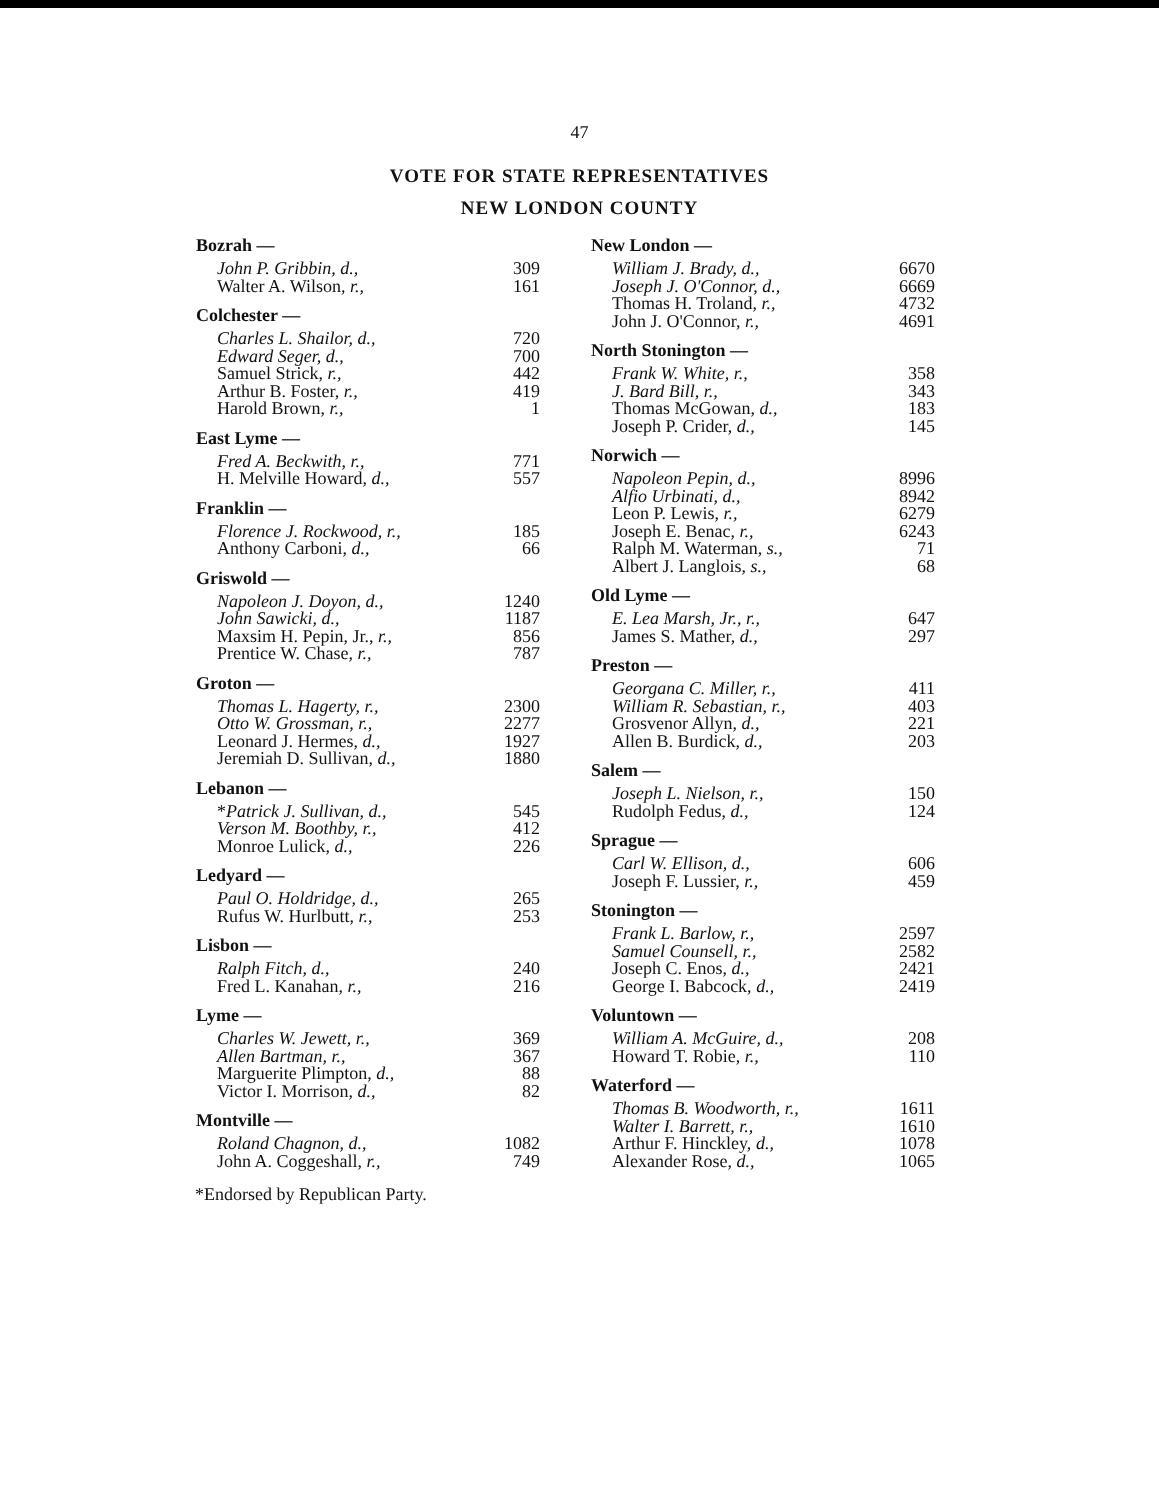47
VOTE FOR STATE REPRESENTATIVES
NEW LONDON COUNTY
| Bozrah — | |
| --- | --- |
| John P. Gribbin, d., | 309 |
| Walter A. Wilson, r., | 161 |
| Colchester — | |
| Charles L. Shailor, d., | 720 |
| Edward Seger, d., | 700 |
| Samuel Strick, r., | 442 |
| Arthur B. Foster, r., | 419 |
| Harold Brown, r., | 1 |
| East Lyme — | |
| Fred A. Beckwith, r., | 771 |
| H. Melville Howard, d., | 557 |
| Franklin — | |
| Florence J. Rockwood, r., | 185 |
| Anthony Carboni, d., | 66 |
| Griswold — | |
| Napoleon J. Doyon, d., | 1240 |
| John Sawicki, d., | 1187 |
| Maxsim H. Pepin, Jr., r., | 856 |
| Prentice W. Chase, r., | 787 |
| Groton — | |
| Thomas L. Hagerty, r., | 2300 |
| Otto W. Grossman, r., | 2277 |
| Leonard J. Hermes, d., | 1927 |
| Jeremiah D. Sullivan, d., | 1880 |
| Lebanon — | |
| * Patrick J. Sullivan, d., | 545 |
| Verson M. Boothby, r., | 412 |
| Monroe Lulick, d., | 226 |
| Ledyard — | |
| Paul O. Holdridge, d., | 265 |
| Rufus W. Hurlbutt, r., | 253 |
| Lisbon — | |
| Ralph Fitch, d., | 240 |
| Fred L. Kanahan, r., | 216 |
| Lyme — | |
| Charles W. Jewett, r., | 369 |
| Allen Bartman, r., | 367 |
| Marguerite Plimpton, d., | 88 |
| Victor I. Morrison, d., | 82 |
| Montville — | |
| Roland Chagnon, d., | 1082 |
| John A. Coggeshall, r., | 749 |
*Endorsed by Republican Party.
| New London — | |
| --- | --- |
| William J. Brady, d., | 6670 |
| Joseph J. O'Connor, d., | 6669 |
| Thomas H. Troland, r., | 4732 |
| John J. O'Connor, r., | 4691 |
| North Stonington — | |
| Frank W. White, r., | 358 |
| J. Bard Bill, r., | 343 |
| Thomas McGowan, d., | 183 |
| Joseph P. Crider, d., | 145 |
| Norwich — | |
| Napoleon Pepin, d., | 8996 |
| Alfio Urbinati, d., | 8942 |
| Leon P. Lewis, r., | 6279 |
| Joseph E. Benac, r., | 6243 |
| Ralph M. Waterman, s., | 71 |
| Albert J. Langlois, s., | 68 |
| Old Lyme — | |
| E. Lea Marsh, Jr., r., | 647 |
| James S. Mather, d., | 297 |
| Preston — | |
| Georgana C. Miller, r., | 411 |
| William R. Sebastian, r., | 403 |
| Grosvenor Allyn, d., | 221 |
| Allen B. Burdick, d., | 203 |
| Salem — | |
| Joseph L. Nielson, r., | 150 |
| Rudolph Fedus, d., | 124 |
| Sprague — | |
| Carl W. Ellison, d., | 606 |
| Joseph F. Lussier, r., | 459 |
| Stonington — | |
| Frank L. Barlow, r., | 2597 |
| Samuel Counsell, r., | 2582 |
| Joseph C. Enos, d., | 2421 |
| George I. Babcock, d., | 2419 |
| Voluntown — | |
| William A. McGuire, d., | 208 |
| Howard T. Robie, r., | 110 |
| Waterford — | |
| Thomas B. Woodworth, r., | 1611 |
| Walter I. Barrett, r., | 1610 |
| Arthur F. Hinckley, d., | 1078 |
| Alexander Rose, d., | 1065 |